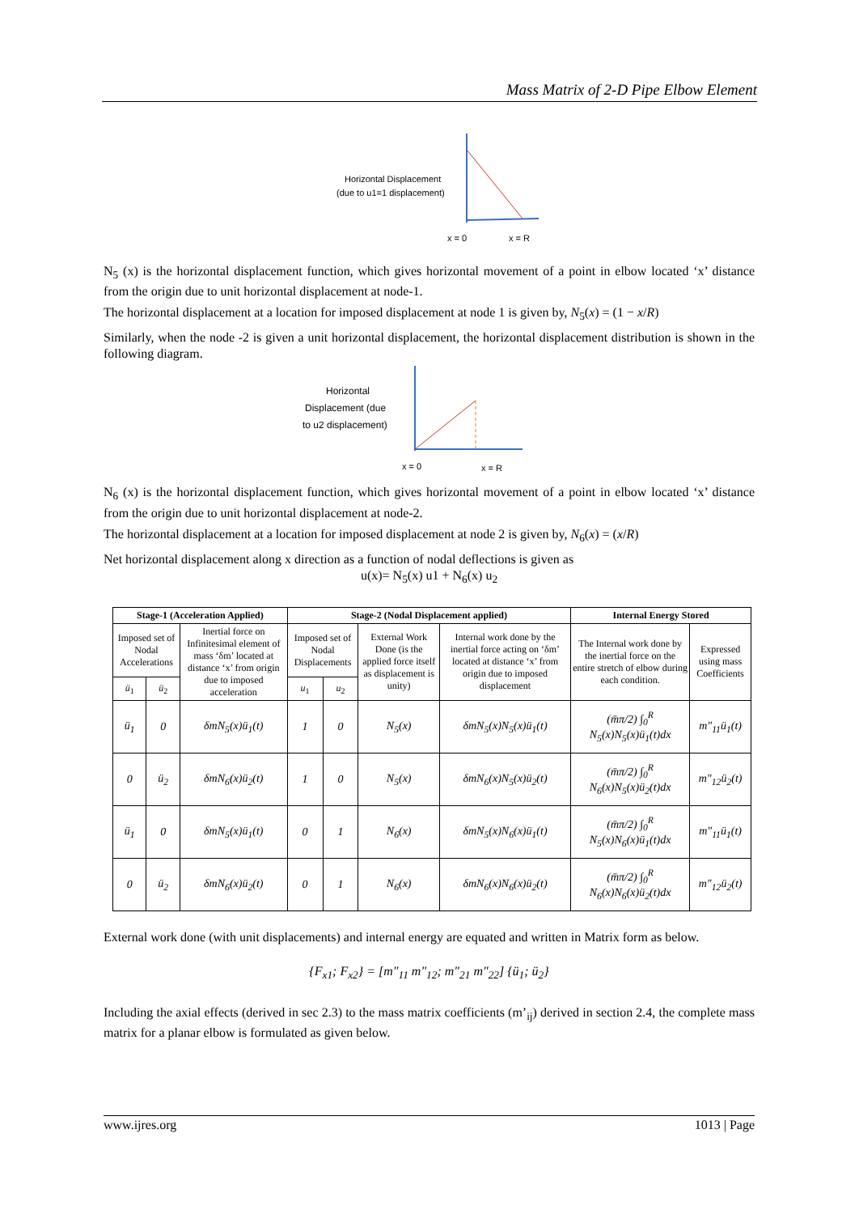Mass Matrix of 2-D Pipe Elbow Element
Horizontal Displacement
(due to u1=1 displacement)
x = 0
x = R
N<sub>5</sub> (x) is the horizontal displacement function, which gives horizontal movement of a point in elbow located ‘x’ distance from the origin due to unit horizontal displacement at node-1.
The horizontal displacement at a location for imposed displacement at node 1 is given by, N<sub>5</sub>(x) = (1 − x/R)
Similarly, when the node -2 is given a unit horizontal displacement, the horizontal displacement distribution is shown in the following diagram.
Horizontal
Displacement (due
to u2 displacement)
x = 0
x = R
N<sub>6</sub> (x) is the horizontal displacement function, which gives horizontal movement of a point in elbow located ‘x’ distance from the origin due to unit horizontal displacement at node-2.
The horizontal displacement at a location for imposed displacement at node 2 is given by, N<sub>6</sub>(x) = (x/R)
Net horizontal displacement along x direction as a function of nodal deflections is given as
u(x)= N<sub>5</sub>(x) u1 + N<sub>6</sub>(x) u<sub>2</sub>
| Stage-1 (Acceleration Applied) | | | Stage-2 (Nodal Displacement applied) | | | | Internal Energy Stored | |
| --- | --- | --- | --- | --- | --- | --- | --- | --- |
| Imposed set of Nodal Accelerations | | Inertial force on Infinitesimal element of mass ‘δm’ located at distance ‘x’ from origin due to imposed acceleration | Imposed set of Nodal Displacements | | External Work Done (is the applied force itself as displacement is unity) | Internal work done by the inertial force acting on ‘δm’ located at distance ‘x’ from origin due to imposed displacement | The Internal work done by the inertial force on the entire stretch of elbow during each condition. | Expressed using mass Coefficients |
| ü<sub>1</sub> | ü<sub>2</sub> | | u<sub>1</sub> | u<sub>2</sub> | | | | |
| ü<sub>1</sub> | 0 | δmN<sub>5</sub>(x)ü<sub>1</sub>(t) | 1 | 0 | N<sub>5</sub>(x) | δmN<sub>5</sub>(x)N<sub>5</sub>(x)ü<sub>1</sub>(t) | (m̄π/2) ∫<sub>0</sub><sup>R</sup> N<sub>5</sub>(x)N<sub>5</sub>(x)ü<sub>1</sub>(t)dx | m"<sub>11</sub>ü<sub>1</sub>(t) |
| 0 | ü<sub>2</sub> | δmN<sub>6</sub>(x)ü<sub>2</sub>(t) | 1 | 0 | N<sub>5</sub>(x) | δmN<sub>6</sub>(x)N<sub>5</sub>(x)ü<sub>2</sub>(t) | (m̄π/2) ∫<sub>0</sub><sup>R</sup> N<sub>6</sub>(x)N<sub>5</sub>(x)ü<sub>2</sub>(t)dx | m"<sub>12</sub>ü<sub>2</sub>(t) |
| ü<sub>1</sub> | 0 | δmN<sub>5</sub>(x)ü<sub>1</sub>(t) | 0 | 1 | N<sub>6</sub>(x) | δmN<sub>5</sub>(x)N<sub>6</sub>(x)ü<sub>1</sub>(t) | (m̄π/2) ∫<sub>0</sub><sup>R</sup> N<sub>5</sub>(x)N<sub>6</sub>(x)ü<sub>1</sub>(t)dx | m"<sub>11</sub>ü<sub>1</sub>(t) |
| 0 | ü<sub>2</sub> | δmN<sub>6</sub>(x)ü<sub>2</sub>(t) | 0 | 1 | N<sub>6</sub>(x) | δmN<sub>6</sub>(x)N<sub>6</sub>(x)ü<sub>2</sub>(t) | (m̄π/2) ∫<sub>0</sub><sup>R</sup> N<sub>6</sub>(x)N<sub>6</sub>(x)ü<sub>2</sub>(t)dx | m"<sub>12</sub>ü<sub>2</sub>(t) |
External work done (with unit displacements) and internal energy are equated and written in Matrix form as below.
{F<sub>x1</sub>; F<sub>x2</sub>} = [m"<sub>11</sub> m"<sub>12</sub>; m"<sub>21</sub> m"<sub>22</sub>] {ü<sub>1</sub>; ü<sub>2</sub>}
Including the axial effects (derived in sec 2.3) to the mass matrix coefficients (m’<sub>ij</sub>) derived in section 2.4, the complete mass matrix for a planar elbow is formulated as given below.
www.ijres.org 1013 | Page